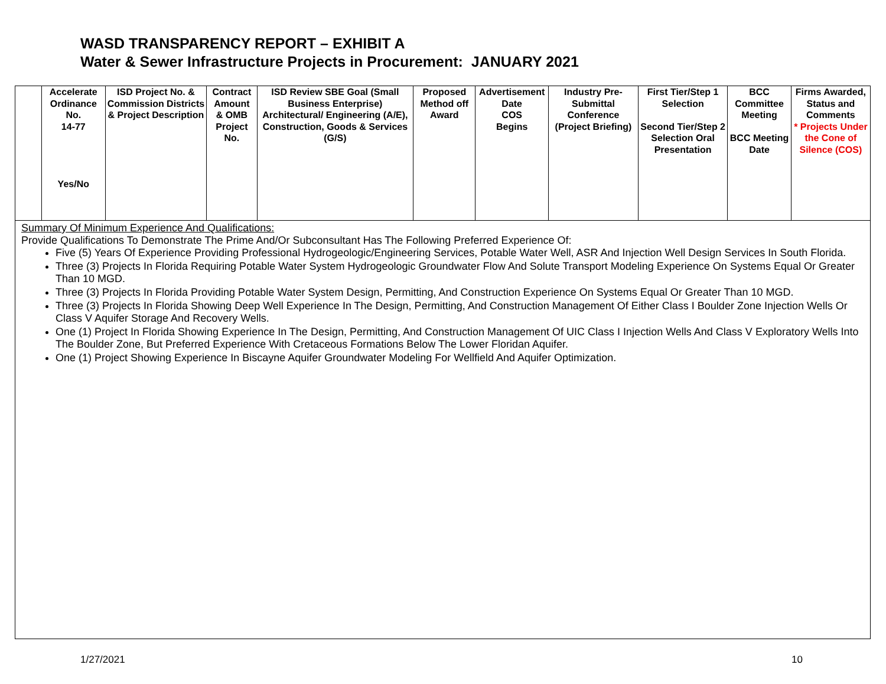WASD TRANSPARENCY REPORT – EXHIBIT A
Water & Sewer Infrastructure Projects in Procurement: JANUARY 2021
| | Accelerate Ordinance No. 14-77 Yes/No | ISD Project No. & Commission Districts & Project Description | Contract Amount & OMB Project No. | ISD Review SBE Goal (Small Business Enterprise) Architectural/ Engineering (A/E), Construction, Goods & Services (G/S) | Proposed Method off Award | Advertisement Date COS Begins | Industry Pre-Submittal Conference (Project Briefing) | First Tier/Step 1 Selection Second Tier/Step 2 Selection Oral Presentation | BCC Committee Meeting BCC Meeting Date | Firms Awarded, Status and Comments * Projects Under the Cone of Silence (COS) |
| --- | --- | --- | --- | --- | --- | --- | --- | --- | --- | --- |
| Summary Of Minimum Experience And Qualifications: Provide Qualifications To Demonstrate The Prime And/Or Subconsultant Has The Following Preferred Experience Of: Five (5) Years Of Experience Providing Professional Hydrogeologic/Engineering Services, Potable Water Well, ASR And Injection Well Design Services In South Florida. Three (3) Projects In Florida Requiring Potable Water System Hydrogeologic Groundwater Flow And Solute Transport Modeling Experience On Systems Equal Or Greater Than 10 MGD. Three (3) Projects In Florida Providing Potable Water System Design, Permitting, And Construction Experience On Systems Equal Or Greater Than 10 MGD. Three (3) Projects In Florida Showing Deep Well Experience In The Design, Permitting, And Construction Management Of Either Class I Boulder Zone Injection Wells Or Class V Aquifer Storage And Recovery Wells. One (1) Project In Florida Showing Experience In The Design, Permitting, And Construction Management Of UIC Class I Injection Wells And Class V Exploratory Wells Into The Boulder Zone, But Preferred Experience With Cretaceous Formations Below The Lower Floridan Aquifer. One (1) Project Showing Experience In Biscayne Aquifer Groundwater Modeling For Wellfield And Aquifer Optimization. | | | | | | | | | | |
1/27/2021 10